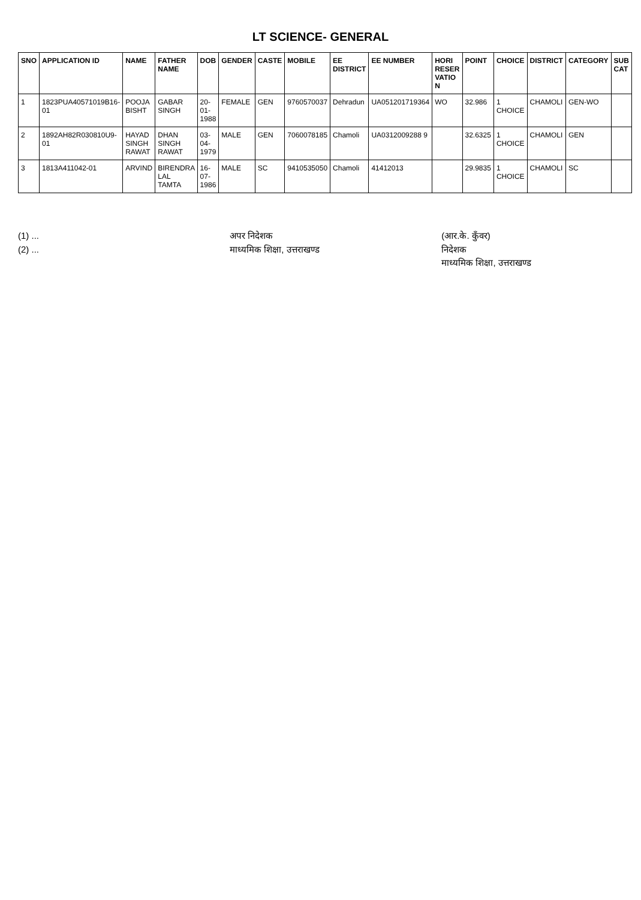LT SCIENCE- GENERAL
| SNO | APPLICATION ID | NAME | FATHER NAME | DOB | GENDER | CASTE | MOBILE | EE DISTRICT | EE NUMBER | HORI RESER VATIO N | POINT | CHOICE | DISTRICT | CATEGORY | SUB CAT |
| --- | --- | --- | --- | --- | --- | --- | --- | --- | --- | --- | --- | --- | --- | --- | --- |
| 1 | 1823PUA40571019B16-01 | POOJA BISHT | GABAR SINGH | 20-01-1988 | FEMALE | GEN | 9760570037 | Dehradun | UA051201719364 | WO | 32.986 | 1 CHOICE | CHAMOLI | GEN-WO | |
| 2 | 1892AH82R030810U9-01 | HAYAD SINGH RAWAT | DHAN SINGH RAWAT | 03-04-1979 | MALE | GEN | 7060078185 | Chamoli | UA0312009288 9 | | 32.6325 | 1 CHOICE | CHAMOLI | GEN | |
| 3 | 1813A411042-01 | ARVIND | BIRENDRA LAL TAMTA | 16-07-1986 | MALE | SC | 9410535050 | Chamoli | 41412013 | | 29.9835 | 1 CHOICE | CHAMOLI | SC | |
(1) ...
(2) ...
अपर निदेशक
माध्यमिक शिक्षा, उत्तराखण्ड
(आर.के. कुँवर)
निदेशक
माध्यमिक शिक्षा, उत्तराखण्ड